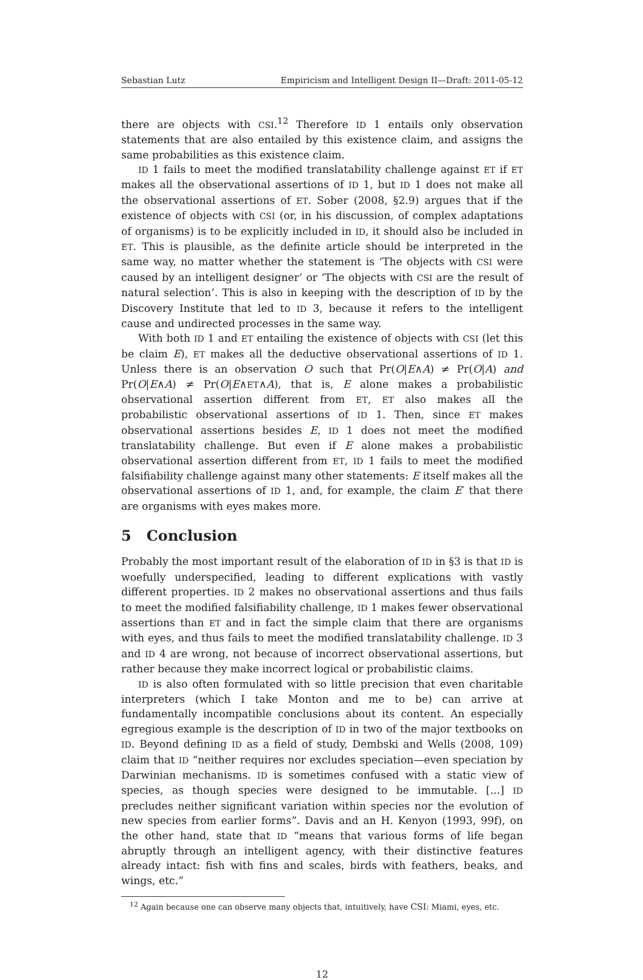Sebastian Lutz Empiricism and Intelligent Design II—Draft: 2011-05-12
there are objects with CSI.<sup>12</sup> Therefore ID 1 entails only observation statements that are also entailed by this existence claim, and assigns the same probabilities as this existence claim.
ID 1 fails to meet the modified translatability challenge against ET if ET makes all the observational assertions of ID 1, but ID 1 does not make all the observational assertions of ET. Sober (2008, §2.9) argues that if the existence of objects with CSI (or, in his discussion, of complex adaptations of organisms) is to be explicitly included in ID, it should also be included in ET. This is plausible, as the definite article should be interpreted in the same way, no matter whether the statement is ‘The objects with CSI were caused by an intelligent designer’ or ‘The objects with CSI are the result of natural selection’. This is also in keeping with the description of ID by the Discovery Institute that led to ID 3, because it refers to the intelligent cause and undirected processes in the same way.
With both ID 1 and ET entailing the existence of objects with CSI (let this be claim E), ET makes all the deductive observational assertions of ID 1. Unless there is an observation O such that Pr(O|E∧A) ≠ Pr(O|A) and Pr(O|E∧A) ≠ Pr(O|E∧ET∧A), that is, E alone makes a probabilistic observational assertion different from ET, ET also makes all the probabilistic observational assertions of ID 1. Then, since ET makes observational assertions besides E, ID 1 does not meet the modified translatability challenge. But even if E alone makes a probabilistic observational assertion different from ET, ID 1 fails to meet the modified falsifiability challenge against many other statements: E itself makes all the observational assertions of ID 1, and, for example, the claim E′ that there are organisms with eyes makes more.
5 Conclusion
Probably the most important result of the elaboration of ID in §3 is that ID is woefully underspecified, leading to different explications with vastly different properties. ID 2 makes no observational assertions and thus fails to meet the modified falsifiability challenge, ID 1 makes fewer observational assertions than ET and in fact the simple claim that there are organisms with eyes, and thus fails to meet the modified translatability challenge. ID 3 and ID 4 are wrong, not because of incorrect observational assertions, but rather because they make incorrect logical or probabilistic claims.
ID is also often formulated with so little precision that even charitable interpreters (which I take Monton and me to be) can arrive at fundamentally incompatible conclusions about its content. An especially egregious example is the description of ID in two of the major textbooks on ID. Beyond defining ID as a field of study, Dembski and Wells (2008, 109) claim that ID “neither requires nor excludes speciation—even speciation by Darwinian mechanisms. ID is sometimes confused with a static view of species, as though species were designed to be immutable. [...] ID precludes neither significant variation within species nor the evolution of new species from earlier forms”. Davis and an H. Kenyon (1993, 99f), on the other hand, state that ID “means that various forms of life began abruptly through an intelligent agency, with their distinctive features already intact: fish with fins and scales, birds with feathers, beaks, and wings, etc.”
<sup>12</sup> Again because one can observe many objects that, intuitively, have CSI: Miami, eyes, etc.
12